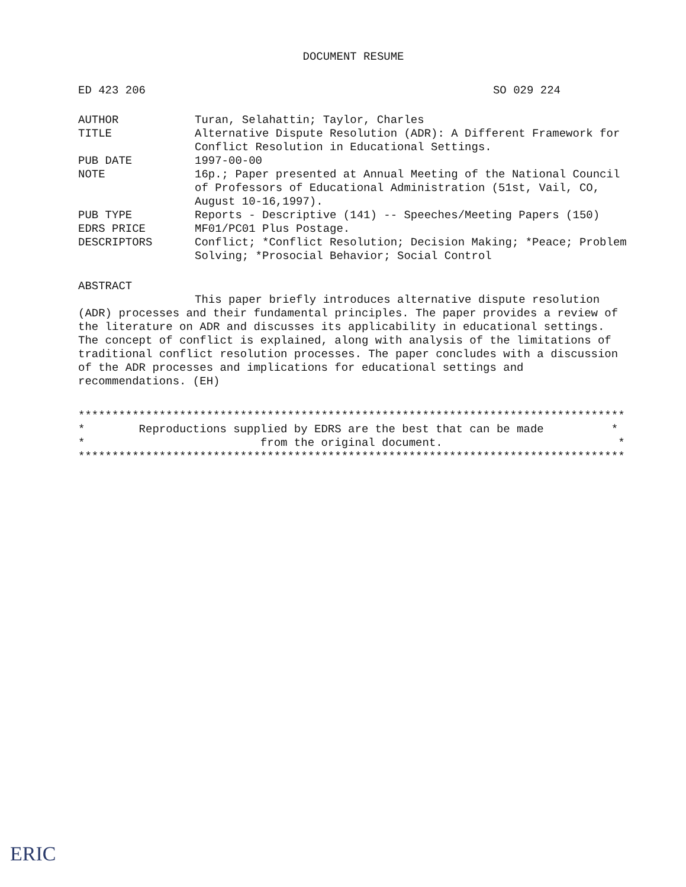DOCUMENT RESUME
ED 423 206 SO 029 224
| AUTHOR | Turan, Selahattin; Taylor, Charles |
| TITLE | Alternative Dispute Resolution (ADR): A Different Framework for Conflict Resolution in Educational Settings. |
| PUB DATE | 1997-00-00 |
| NOTE | 16p.; Paper presented at Annual Meeting of the National Council of Professors of Educational Administration (51st, Vail, CO, August 10-16,1997). |
| PUB TYPE | Reports - Descriptive (141) -- Speeches/Meeting Papers (150) |
| EDRS PRICE | MF01/PC01 Plus Postage. |
| DESCRIPTORS | Conflict; *Conflict Resolution; Decision Making; *Peace; Problem Solving; *Prosocial Behavior; Social Control |
ABSTRACT
This paper briefly introduces alternative dispute resolution (ADR) processes and their fundamental principles. The paper provides a review of the literature on ADR and discusses its applicability in educational settings. The concept of conflict is explained, along with analysis of the limitations of traditional conflict resolution processes. The paper concludes with a discussion of the ADR processes and implications for educational settings and recommendations. (EH)
********************************************************************************* * Reproductions supplied by EDRS are the best that can be made * * from the original document. * *********************************************************************************
ERIC